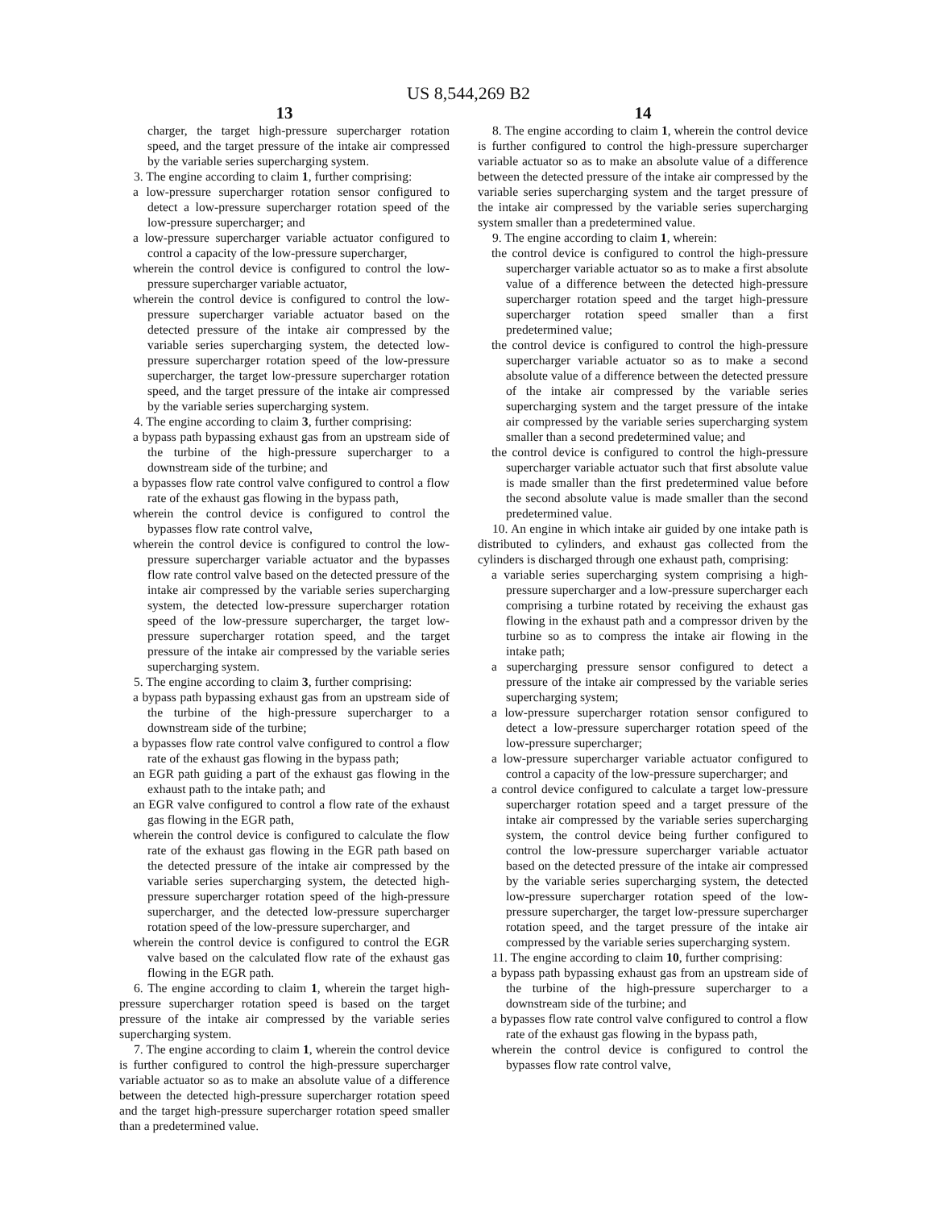US 8,544,269 B2
13
charger, the target high-pressure supercharger rotation speed, and the target pressure of the intake air compressed by the variable series supercharging system.
3. The engine according to claim 1, further comprising:
a low-pressure supercharger rotation sensor configured to detect a low-pressure supercharger rotation speed of the low-pressure supercharger; and
a low-pressure supercharger variable actuator configured to control a capacity of the low-pressure supercharger,
wherein the control device is configured to control the low-pressure supercharger variable actuator,
wherein the control device is configured to control the low-pressure supercharger variable actuator based on the detected pressure of the intake air compressed by the variable series supercharging system, the detected low-pressure supercharger rotation speed of the low-pressure supercharger, the target low-pressure supercharger rotation speed, and the target pressure of the intake air compressed by the variable series supercharging system.
4. The engine according to claim 3, further comprising:
a bypass path bypassing exhaust gas from an upstream side of the turbine of the high-pressure supercharger to a downstream side of the turbine; and
a bypasses flow rate control valve configured to control a flow rate of the exhaust gas flowing in the bypass path,
wherein the control device is configured to control the bypasses flow rate control valve,
wherein the control device is configured to control the low-pressure supercharger variable actuator and the bypasses flow rate control valve based on the detected pressure of the intake air compressed by the variable series supercharging system, the detected low-pressure supercharger rotation speed of the low-pressure supercharger, the target low-pressure supercharger rotation speed, and the target pressure of the intake air compressed by the variable series supercharging system.
5. The engine according to claim 3, further comprising:
a bypass path bypassing exhaust gas from an upstream side of the turbine of the high-pressure supercharger to a downstream side of the turbine;
a bypasses flow rate control valve configured to control a flow rate of the exhaust gas flowing in the bypass path;
an EGR path guiding a part of the exhaust gas flowing in the exhaust path to the intake path; and
an EGR valve configured to control a flow rate of the exhaust gas flowing in the EGR path,
wherein the control device is configured to calculate the flow rate of the exhaust gas flowing in the EGR path based on the detected pressure of the intake air compressed by the variable series supercharging system, the detected high-pressure supercharger rotation speed of the high-pressure supercharger, and the detected low-pressure supercharger rotation speed of the low-pressure supercharger, and
wherein the control device is configured to control the EGR valve based on the calculated flow rate of the exhaust gas flowing in the EGR path.
6. The engine according to claim 1, wherein the target high-pressure supercharger rotation speed is based on the target pressure of the intake air compressed by the variable series supercharging system.
7. The engine according to claim 1, wherein the control device is further configured to control the high-pressure supercharger variable actuator so as to make an absolute value of a difference between the detected high-pressure supercharger rotation speed and the target high-pressure supercharger rotation speed smaller than a predetermined value.
14
8. The engine according to claim 1, wherein the control device is further configured to control the high-pressure supercharger variable actuator so as to make an absolute value of a difference between the detected pressure of the intake air compressed by the variable series supercharging system and the target pressure of the intake air compressed by the variable series supercharging system smaller than a predetermined value.
9. The engine according to claim 1, wherein:
the control device is configured to control the high-pressure supercharger variable actuator so as to make a first absolute value of a difference between the detected high-pressure supercharger rotation speed and the target high-pressure supercharger rotation speed smaller than a first predetermined value;
the control device is configured to control the high-pressure supercharger variable actuator so as to make a second absolute value of a difference between the detected pressure of the intake air compressed by the variable series supercharging system and the target pressure of the intake air compressed by the variable series supercharging system smaller than a second predetermined value; and
the control device is configured to control the high-pressure supercharger variable actuator such that first absolute value is made smaller than the first predetermined value before the second absolute value is made smaller than the second predetermined value.
10. An engine in which intake air guided by one intake path is distributed to cylinders, and exhaust gas collected from the cylinders is discharged through one exhaust path, comprising:
a variable series supercharging system comprising a high-pressure supercharger and a low-pressure supercharger each comprising a turbine rotated by receiving the exhaust gas flowing in the exhaust path and a compressor driven by the turbine so as to compress the intake air flowing in the intake path;
a supercharging pressure sensor configured to detect a pressure of the intake air compressed by the variable series supercharging system;
a low-pressure supercharger rotation sensor configured to detect a low-pressure supercharger rotation speed of the low-pressure supercharger;
a low-pressure supercharger variable actuator configured to control a capacity of the low-pressure supercharger; and
a control device configured to calculate a target low-pressure supercharger rotation speed and a target pressure of the intake air compressed by the variable series supercharging system, the control device being further configured to control the low-pressure supercharger variable actuator based on the detected pressure of the intake air compressed by the variable series supercharging system, the detected low-pressure supercharger rotation speed of the low-pressure supercharger, the target low-pressure supercharger rotation speed, and the target pressure of the intake air compressed by the variable series supercharging system.
11. The engine according to claim 10, further comprising:
a bypass path bypassing exhaust gas from an upstream side of the turbine of the high-pressure supercharger to a downstream side of the turbine; and
a bypasses flow rate control valve configured to control a flow rate of the exhaust gas flowing in the bypass path,
wherein the control device is configured to control the bypasses flow rate control valve,